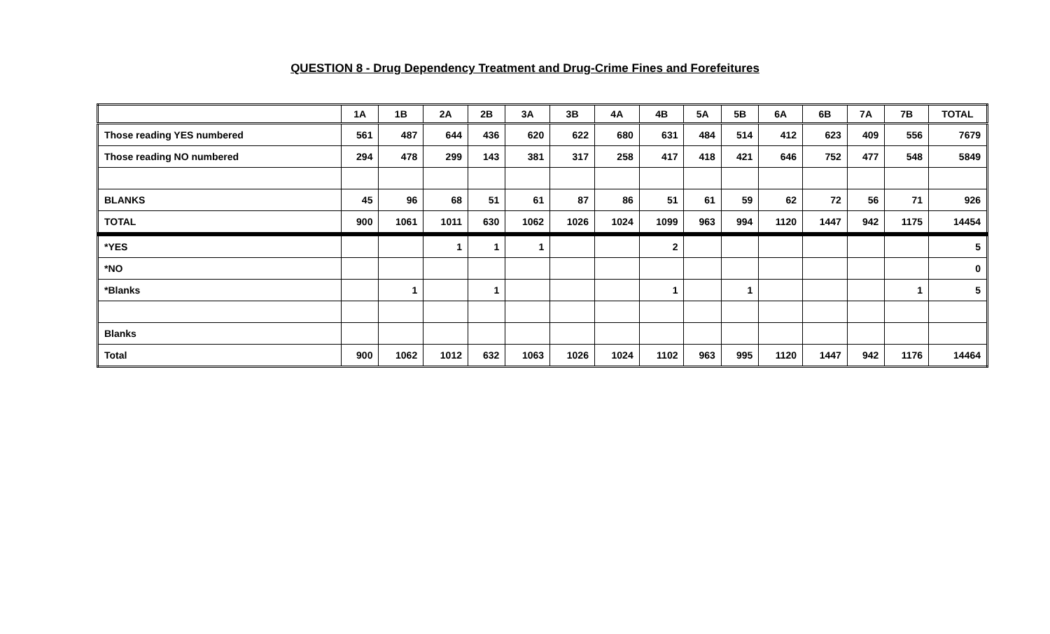QUESTION 8 - Drug Dependency Treatment and Drug-Crime Fines and Forefeitures
| | 1A | 1B | 2A | 2B | 3A | 3B | 4A | 4B | 5A | 5B | 6A | 6B | 7A | 7B | TOTAL |
| --- | --- | --- | --- | --- | --- | --- | --- | --- | --- | --- | --- | --- | --- | --- | --- |
| Those reading YES numbered | 561 | 487 | 644 | 436 | 620 | 622 | 680 | 631 | 484 | 514 | 412 | 623 | 409 | 556 | 7679 |
| Those reading NO numbered | 294 | 478 | 299 | 143 | 381 | 317 | 258 | 417 | 418 | 421 | 646 | 752 | 477 | 548 | 5849 |
| BLANKS | 45 | 96 | 68 | 51 | 61 | 87 | 86 | 51 | 61 | 59 | 62 | 72 | 56 | 71 | 926 |
| TOTAL | 900 | 1061 | 1011 | 630 | 1062 | 1026 | 1024 | 1099 | 963 | 994 | 1120 | 1447 | 942 | 1175 | 14454 |
| *YES | | | 1 | 1 | 1 | | | 2 | | | | | | | 5 |
| *NO | | | | | | | | | | | | | | | 0 |
| *Blanks | | 1 | | 1 | | | | 1 | | 1 | | | | 1 | 5 |
| Blanks | | | | | | | | | | | | | | | |
| Total | 900 | 1062 | 1012 | 632 | 1063 | 1026 | 1024 | 1102 | 963 | 995 | 1120 | 1447 | 942 | 1176 | 14464 |